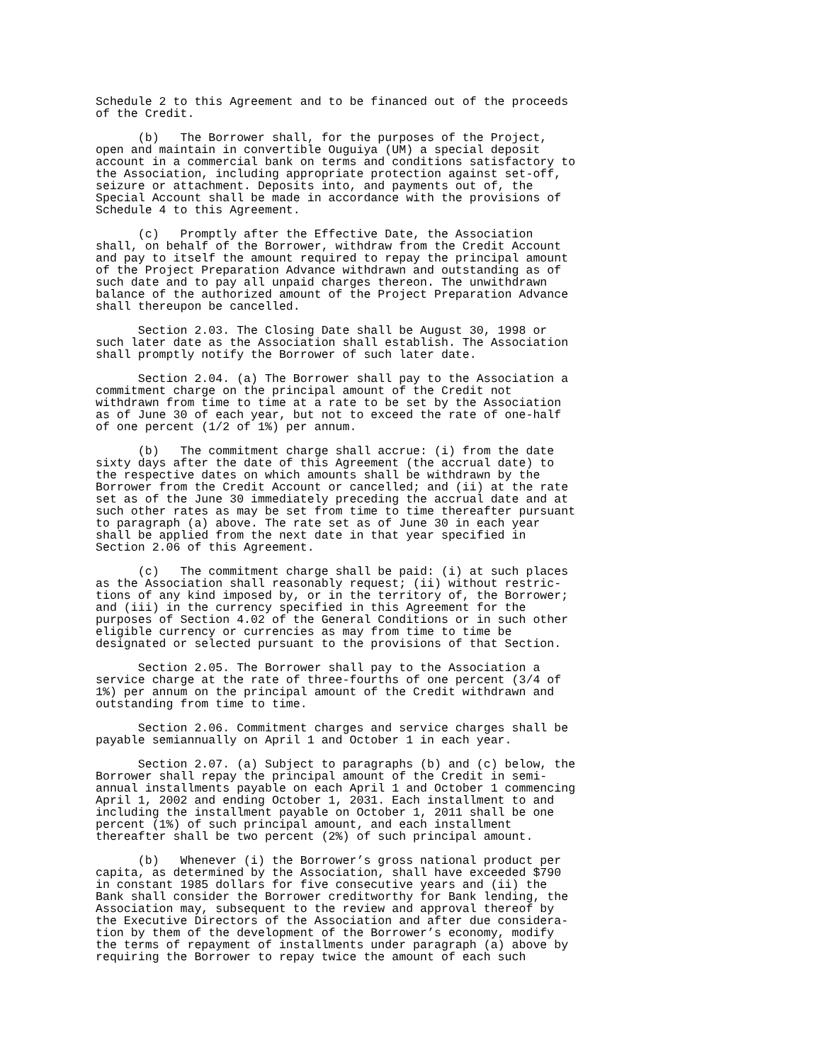Schedule 2 to this Agreement and to be financed out of the proceeds
of the Credit.
      (b)   The Borrower shall, for the purposes of the Project,
open and maintain in convertible Ouguiya (UM) a special deposit
account in a commercial bank on terms and conditions satisfactory to
the Association, including appropriate protection against set-off,
seizure or attachment. Deposits into, and payments out of, the
Special Account shall be made in accordance with the provisions of
Schedule 4 to this Agreement.
      (c)   Promptly after the Effective Date, the Association
shall, on behalf of the Borrower, withdraw from the Credit Account
and pay to itself the amount required to repay the principal amount
of the Project Preparation Advance withdrawn and outstanding as of
such date and to pay all unpaid charges thereon. The unwithdrawn
balance of the authorized amount of the Project Preparation Advance
shall thereupon be cancelled.
      Section 2.03. The Closing Date shall be August 30, 1998 or
such later date as the Association shall establish. The Association
shall promptly notify the Borrower of such later date.
      Section 2.04. (a) The Borrower shall pay to the Association a
commitment charge on the principal amount of the Credit not
withdrawn from time to time at a rate to be set by the Association
as of June 30 of each year, but not to exceed the rate of one-half
of one percent (1/2 of 1%) per annum.
      (b)   The commitment charge shall accrue: (i) from the date
sixty days after the date of this Agreement (the accrual date) to
the respective dates on which amounts shall be withdrawn by the
Borrower from the Credit Account or cancelled; and (ii) at the rate
set as of the June 30 immediately preceding the accrual date and at
such other rates as may be set from time to time thereafter pursuant
to paragraph (a) above. The rate set as of June 30 in each year
shall be applied from the next date in that year specified in
Section 2.06 of this Agreement.
      (c)   The commitment charge shall be paid: (i) at such places
as the Association shall reasonably request; (ii) without restric-
tions of any kind imposed by, or in the territory of, the Borrower;
and (iii) in the currency specified in this Agreement for the
purposes of Section 4.02 of the General Conditions or in such other
eligible currency or currencies as may from time to time be
designated or selected pursuant to the provisions of that Section.
      Section 2.05. The Borrower shall pay to the Association a
service charge at the rate of three-fourths of one percent (3/4 of
1%) per annum on the principal amount of the Credit withdrawn and
outstanding from time to time.
      Section 2.06. Commitment charges and service charges shall be
payable semiannually on April 1 and October 1 in each year.
      Section 2.07. (a) Subject to paragraphs (b) and (c) below, the
Borrower shall repay the principal amount of the Credit in semi-
annual installments payable on each April 1 and October 1 commencing
April 1, 2002 and ending October 1, 2031. Each installment to and
including the installment payable on October 1, 2011 shall be one
percent (1%) of such principal amount, and each installment
thereafter shall be two percent (2%) of such principal amount.
      (b)   Whenever (i) the Borrower’s gross national product per
capita, as determined by the Association, shall have exceeded $790
in constant 1985 dollars for five consecutive years and (ii) the
Bank shall consider the Borrower creditworthy for Bank lending, the
Association may, subsequent to the review and approval thereof by
the Executive Directors of the Association and after due considera-
tion by them of the development of the Borrower’s economy, modify
the terms of repayment of installments under paragraph (a) above by
requiring the Borrower to repay twice the amount of each such